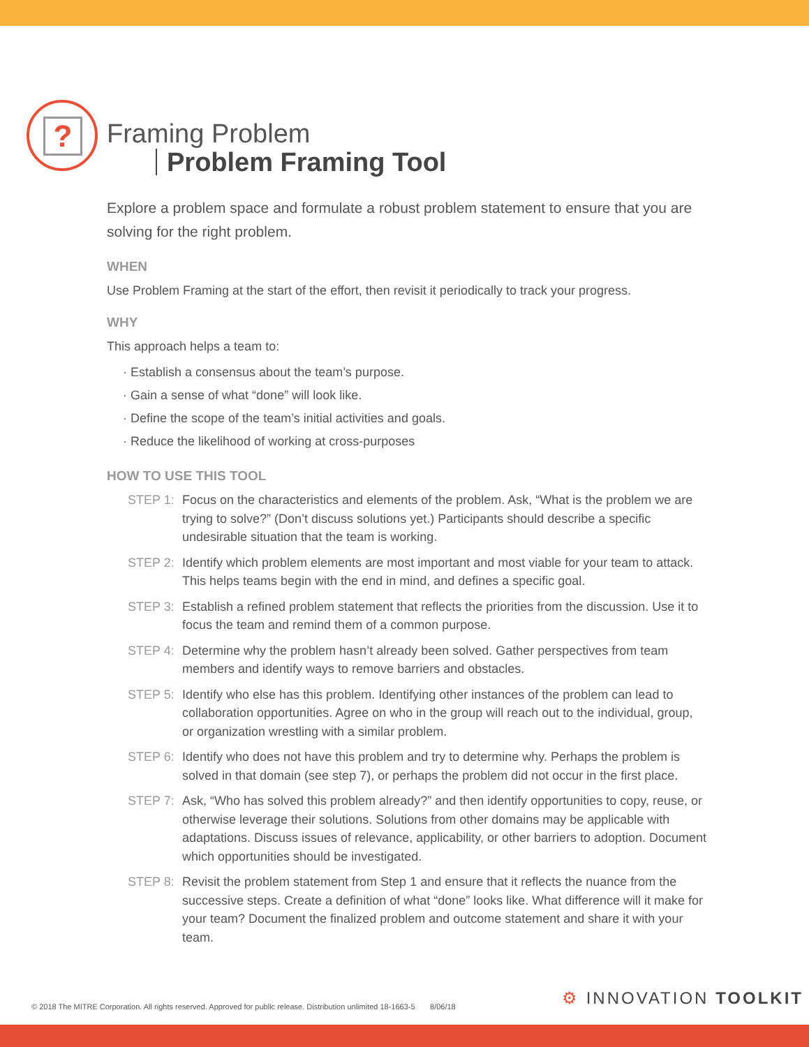?
Framing Problem
Problem Framing Tool
Explore a problem space and formulate a robust problem statement to ensure that you are solving for the right problem.
WHEN
Use Problem Framing at the start of the effort, then revisit it periodically to track your progress.
WHY
This approach helps a team to:
Establish a consensus about the team’s purpose.
Gain a sense of what “done” will look like.
Define the scope of the team’s initial activities and goals.
Reduce the likelihood of working at cross-purposes
HOW TO USE THIS TOOL
STEP 1: Focus on the characteristics and elements of the problem. Ask, “What is the problem we are trying to solve?” (Don’t discuss solutions yet.) Participants should describe a specific undesirable situation that the team is working.
STEP 2: Identify which problem elements are most important and most viable for your team to attack. This helps teams begin with the end in mind, and defines a specific goal.
STEP 3: Establish a refined problem statement that reflects the priorities from the discussion. Use it to focus the team and remind them of a common purpose.
STEP 4: Determine why the problem hasn’t already been solved. Gather perspectives from team members and identify ways to remove barriers and obstacles.
STEP 5: Identify who else has this problem. Identifying other instances of the problem can lead to collaboration opportunities. Agree on who in the group will reach out to the individual, group, or organization wrestling with a similar problem.
STEP 6: Identify who does not have this problem and try to determine why. Perhaps the problem is solved in that domain (see step 7), or perhaps the problem did not occur in the first place.
STEP 7: Ask, “Who has solved this problem already?” and then identify opportunities to copy, reuse, or otherwise leverage their solutions. Solutions from other domains may be applicable with adaptations. Discuss issues of relevance, applicability, or other barriers to adoption. Document which opportunities should be investigated.
STEP 8: Revisit the problem statement from Step 1 and ensure that it reflects the nuance from the successive steps. Create a definition of what “done” looks like. What difference will it make for your team? Document the finalized problem and outcome statement and share it with your team.
© 2018 The MITRE Corporation. All rights reserved. Approved for public release. Distribution unlimited 18-1663-5 8/06/18
⚙ INNOVATION TOOLKIT